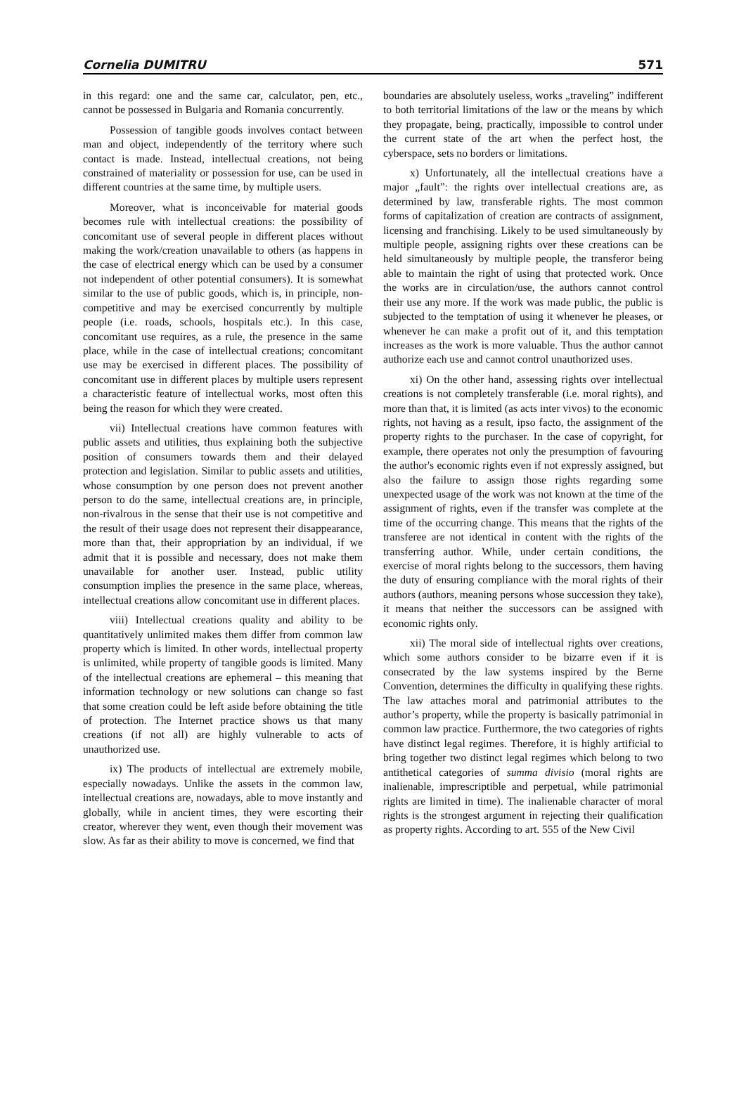Cornelia DUMITRU 571
in this regard: one and the same car, calculator, pen, etc., cannot be possessed in Bulgaria and Romania concurrently.
Possession of tangible goods involves contact between man and object, independently of the territory where such contact is made. Instead, intellectual creations, not being constrained of materiality or possession for use, can be used in different countries at the same time, by multiple users.
Moreover, what is inconceivable for material goods becomes rule with intellectual creations: the possibility of concomitant use of several people in different places without making the work/creation unavailable to others (as happens in the case of electrical energy which can be used by a consumer not independent of other potential consumers). It is somewhat similar to the use of public goods, which is, in principle, non-competitive and may be exercised concurrently by multiple people (i.e. roads, schools, hospitals etc.). In this case, concomitant use requires, as a rule, the presence in the same place, while in the case of intellectual creations; concomitant use may be exercised in different places. The possibility of concomitant use in different places by multiple users represent a characteristic feature of intellectual works, most often this being the reason for which they were created.
vii) Intellectual creations have common features with public assets and utilities, thus explaining both the subjective position of consumers towards them and their delayed protection and legislation. Similar to public assets and utilities, whose consumption by one person does not prevent another person to do the same, intellectual creations are, in principle, non-rivalrous in the sense that their use is not competitive and the result of their usage does not represent their disappearance, more than that, their appropriation by an individual, if we admit that it is possible and necessary, does not make them unavailable for another user. Instead, public utility consumption implies the presence in the same place, whereas, intellectual creations allow concomitant use in different places.
viii) Intellectual creations quality and ability to be quantitatively unlimited makes them differ from common law property which is limited. In other words, intellectual property is unlimited, while property of tangible goods is limited. Many of the intellectual creations are ephemeral – this meaning that information technology or new solutions can change so fast that some creation could be left aside before obtaining the title of protection. The Internet practice shows us that many creations (if not all) are highly vulnerable to acts of unauthorized use.
ix) The products of intellectual are extremely mobile, especially nowadays. Unlike the assets in the common law, intellectual creations are, nowadays, able to move instantly and globally, while in ancient times, they were escorting their creator, wherever they went, even though their movement was slow. As far as their ability to move is concerned, we find that
boundaries are absolutely useless, works „traveling” indifferent to both territorial limitations of the law or the means by which they propagate, being, practically, impossible to control under the current state of the art when the perfect host, the cyberspace, sets no borders or limitations.
x) Unfortunately, all the intellectual creations have a major „fault”: the rights over intellectual creations are, as determined by law, transferable rights. The most common forms of capitalization of creation are contracts of assignment, licensing and franchising. Likely to be used simultaneously by multiple people, assigning rights over these creations can be held simultaneously by multiple people, the transferor being able to maintain the right of using that protected work. Once the works are in circulation/use, the authors cannot control their use any more. If the work was made public, the public is subjected to the temptation of using it whenever he pleases, or whenever he can make a profit out of it, and this temptation increases as the work is more valuable. Thus the author cannot authorize each use and cannot control unauthorized uses.
xi) On the other hand, assessing rights over intellectual creations is not completely transferable (i.e. moral rights), and more than that, it is limited (as acts inter vivos) to the economic rights, not having as a result, ipso facto, the assignment of the property rights to the purchaser. In the case of copyright, for example, there operates not only the presumption of favouring the author's economic rights even if not expressly assigned, but also the failure to assign those rights regarding some unexpected usage of the work was not known at the time of the assignment of rights, even if the transfer was complete at the time of the occurring change. This means that the rights of the transferee are not identical in content with the rights of the transferring author. While, under certain conditions, the exercise of moral rights belong to the successors, them having the duty of ensuring compliance with the moral rights of their authors (authors, meaning persons whose succession they take), it means that neither the successors can be assigned with economic rights only.
xii) The moral side of intellectual rights over creations, which some authors consider to be bizarre even if it is consecrated by the law systems inspired by the Berne Convention, determines the difficulty in qualifying these rights. The law attaches moral and patrimonial attributes to the author’s property, while the property is basically patrimonial in common law practice. Furthermore, the two categories of rights have distinct legal regimes. Therefore, it is highly artificial to bring together two distinct legal regimes which belong to two antithetical categories of summa divisio (moral rights are inalienable, imprescriptible and perpetual, while patrimonial rights are limited in time). The inalienable character of moral rights is the strongest argument in rejecting their qualification as property rights. According to art. 555 of the New Civil